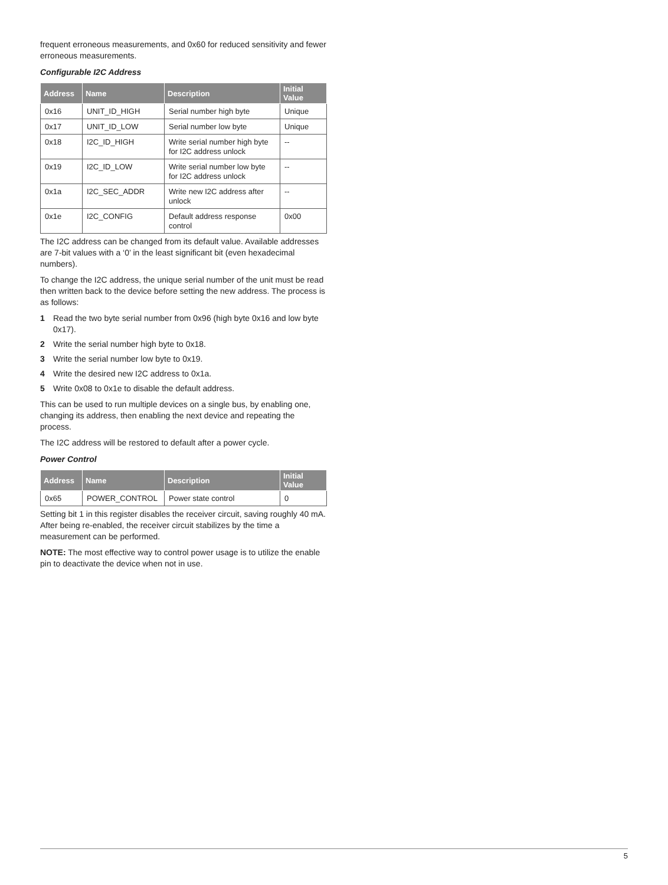frequent erroneous measurements, and 0x60 for reduced sensitivity and fewer erroneous measurements.
Configurable I2C Address
| Address | Name | Description | Initial Value |
| --- | --- | --- | --- |
| 0x16 | UNIT_ID_HIGH | Serial number high byte | Unique |
| 0x17 | UNIT_ID_LOW | Serial number low byte | Unique |
| 0x18 | I2C_ID_HIGH | Write serial number high byte for I2C address unlock | -- |
| 0x19 | I2C_ID_LOW | Write serial number low byte for I2C address unlock | -- |
| 0x1a | I2C_SEC_ADDR | Write new I2C address after unlock | -- |
| 0x1e | I2C_CONFIG | Default address response control | 0x00 |
The I2C address can be changed from its default value. Available addresses are 7-bit values with a ‘0’ in the least significant bit (even hexadecimal numbers).
To change the I2C address, the unique serial number of the unit must be read then written back to the device before setting the new address. The process is as follows:
1 Read the two byte serial number from 0x96 (high byte 0x16 and low byte 0x17).
2 Write the serial number high byte to 0x18.
3 Write the serial number low byte to 0x19.
4 Write the desired new I2C address to 0x1a.
5 Write 0x08 to 0x1e to disable the default address.
This can be used to run multiple devices on a single bus, by enabling one, changing its address, then enabling the next device and repeating the process.
The I2C address will be restored to default after a power cycle.
Power Control
| Address | Name | Description | Initial Value |
| --- | --- | --- | --- |
| 0x65 | POWER_CONTROL | Power state control | 0 |
Setting bit 1 in this register disables the receiver circuit, saving roughly 40 mA. After being re-enabled, the receiver circuit stabilizes by the time a measurement can be performed.
NOTE: The most effective way to control power usage is to utilize the enable pin to deactivate the device when not in use.
5